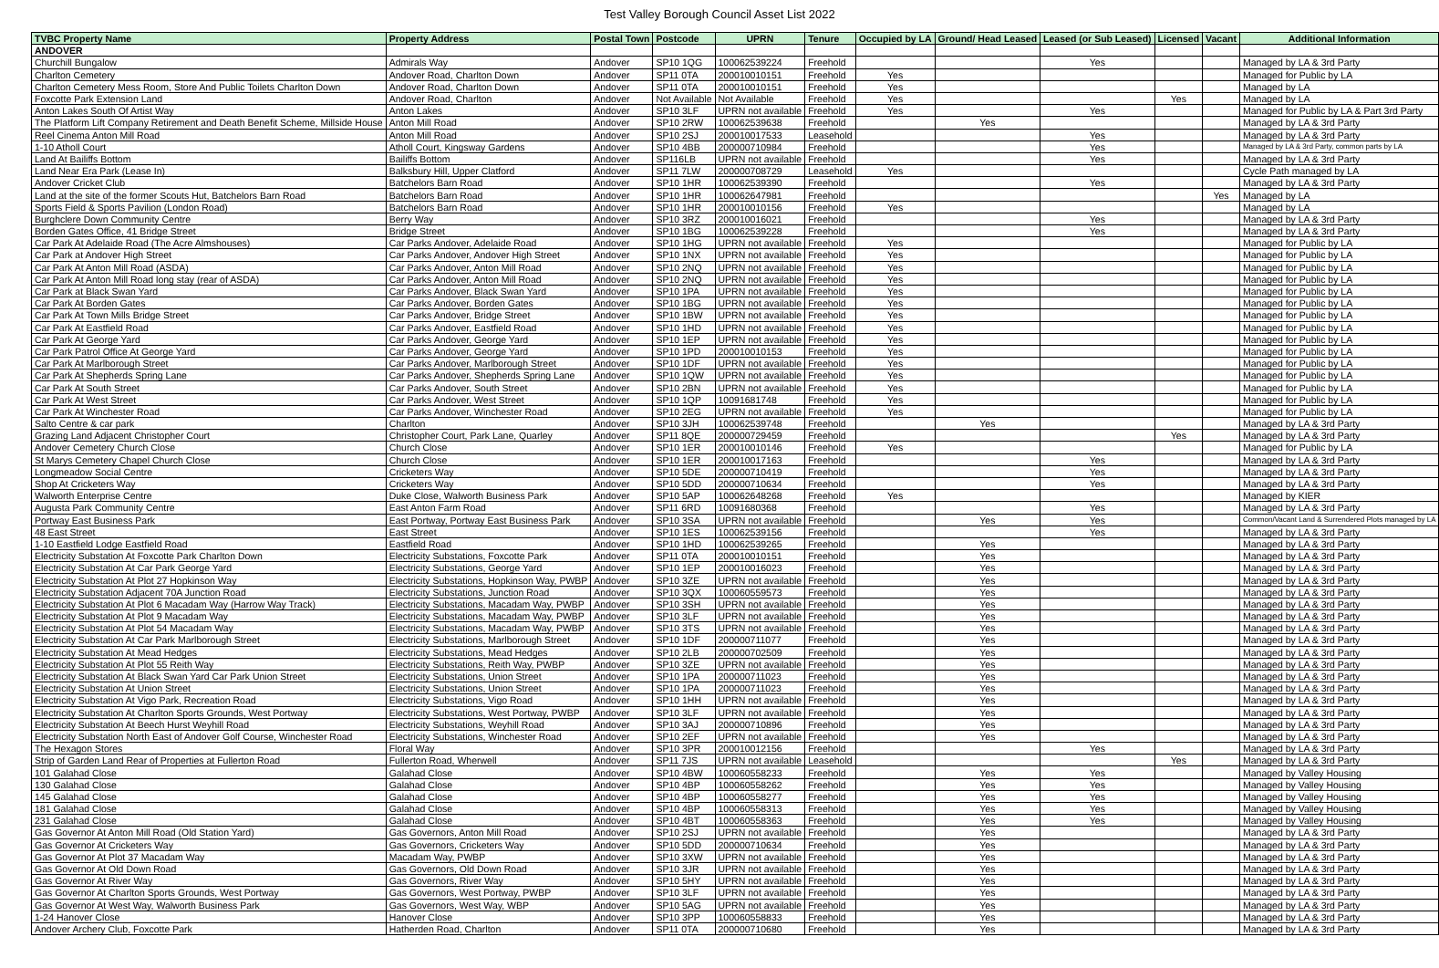Test Valley Borough Council Asset List 2022
| TVBC Property Name | Property Address | Postal Town | Postcode | UPRN | Tenure | Occupied by LA | Ground/ Head Leased | Leased (or Sub Leased) | Licensed | Vacant | Additional Information |
| --- | --- | --- | --- | --- | --- | --- | --- | --- | --- | --- | --- |
| ANDOVER | | | | | | | | | | | |
| Churchill Bungalow | Admirals Way | Andover | SP10 1QG | 100062539224 | Freehold | | | Yes | | | Managed by LA & 3rd Party |
| Charlton Cemetery | Andover Road, Charlton Down | Andover | SP11 0TA | 200010010151 | Freehold | Yes | | | | | Managed for Public by LA |
| Charlton Cemetery Mess Room, Store And Public Toilets Charlton Down | Andover Road, Charlton Down | Andover | SP11 0TA | 200010010151 | Freehold | Yes | | | | | Managed by LA |
| Foxcotte Park Extension Land | Andover Road, Charlton | Andover | Not Available | Not Available | Freehold | Yes | | | Yes | | Managed by LA |
| Anton Lakes South Of Artist Way | Anton Lakes | Andover | SP10 3LF | UPRN not available | Freehold | Yes | | Yes | | | Managed for Public by LA & Part 3rd Party |
| The Platform Lift Company Retirement and Death Benefit Scheme, Millside House | Anton Mill Road | Andover | SP10 2RW | 100062539638 | Freehold | | Yes | | | | Managed by LA & 3rd Party |
| Reel Cinema Anton Mill Road | Anton Mill Road | Andover | SP10 2SJ | 200010017533 | Leasehold | | | Yes | | | Managed by LA & 3rd Party |
| 1-10 Atholl Court | Atholl Court, Kingsway Gardens | Andover | SP10 4BB | 200000710984 | Freehold | | | Yes | | | Managed by LA & 3rd Party, common parts by LA |
| Land At Bailiffs Bottom | Bailiffs Bottom | Andover | SP116LB | UPRN not available | Freehold | | | Yes | | | Managed by LA & 3rd Party |
| Land Near Era Park (Lease In) | Balksbury Hill, Upper Clatford | Andover | SP11 7LW | 200000708729 | Leasehold | Yes | | | | | Cycle Path managed by LA |
| Andover Cricket Club | Batchelors Barn Road | Andover | SP10 1HR | 100062539390 | Freehold | | | Yes | | | Managed by LA & 3rd Party |
| Land at the site of the former Scouts Hut, Batchelors Barn Road | Batchelors Barn Road | Andover | SP10 1HR | 100062647981 | Freehold | | | | | Yes | Managed by LA |
| Sports Field & Sports Pavilion (London Road) | Batchelors Barn Road | Andover | SP10 1HR | 200010010156 | Freehold | Yes | | | | | Managed by LA |
| Burghclere Down Community Centre | Berry Way | Andover | SP10 3RZ | 200010016021 | Freehold | | | Yes | | | Managed by LA & 3rd Party |
| Borden Gates Office, 41 Bridge Street | Bridge Street | Andover | SP10 1BG | 100062539228 | Freehold | | | Yes | | | Managed by LA & 3rd Party |
| Car Park At Adelaide Road (The Acre Almshouses) | Car Parks Andover, Adelaide Road | Andover | SP10 1HG | UPRN not available | Freehold | Yes | | | | | Managed for Public by LA |
| Car Park at Andover High Street | Car Parks Andover, Andover High Street | Andover | SP10 1NX | UPRN not available | Freehold | Yes | | | | | Managed for Public by LA |
| Car Park At Anton Mill Road (ASDA) | Car Parks Andover, Anton Mill Road | Andover | SP10 2NQ | UPRN not available | Freehold | Yes | | | | | Managed for Public by LA |
| Car Park At Anton Mill Road long stay (rear of ASDA) | Car Parks Andover, Anton Mill Road | Andover | SP10 2NQ | UPRN not available | Freehold | Yes | | | | | Managed for Public by LA |
| Car Park at Black Swan Yard | Car Parks Andover, Black Swan Yard | Andover | SP10 1PA | UPRN not available | Freehold | Yes | | | | | Managed for Public by LA |
| Car Park At Borden Gates | Car Parks Andover, Borden Gates | Andover | SP10 1BG | UPRN not available | Freehold | Yes | | | | | Managed for Public by LA |
| Car Park At Town Mills Bridge Street | Car Parks Andover, Bridge Street | Andover | SP10 1BW | UPRN not available | Freehold | Yes | | | | | Managed for Public by LA |
| Car Park At Eastfield Road | Car Parks Andover, Eastfield Road | Andover | SP10 1HD | UPRN not available | Freehold | Yes | | | | | Managed for Public by LA |
| Car Park At George Yard | Car Parks Andover, George Yard | Andover | SP10 1EP | UPRN not available | Freehold | Yes | | | | | Managed for Public by LA |
| Car Park Patrol Office At George Yard | Car Parks Andover, George Yard | Andover | SP10 1PD | 200010010153 | Freehold | Yes | | | | | Managed for Public by LA |
| Car Park At Marlborough Street | Car Parks Andover, Marlborough Street | Andover | SP10 1DF | UPRN not available | Freehold | Yes | | | | | Managed for Public by LA |
| Car Park At Shepherds Spring Lane | Car Parks Andover, Shepherds Spring Lane | Andover | SP10 1QW | UPRN not available | Freehold | Yes | | | | | Managed for Public by LA |
| Car Park At South Street | Car Parks Andover, South Street | Andover | SP10 2BN | UPRN not available | Freehold | Yes | | | | | Managed for Public by LA |
| Car Park At West Street | Car Parks Andover, West Street | Andover | SP10 1QP | 10091681748 | Freehold | Yes | | | | | Managed for Public by LA |
| Car Park At Winchester Road | Car Parks Andover, Winchester Road | Andover | SP10 2EG | UPRN not available | Freehold | Yes | | | | | Managed for Public by LA |
| Salto Centre & car park | Charlton | Andover | SP10 3JH | 100062539748 | Freehold | | Yes | | | | Managed by LA & 3rd Party |
| Grazing Land Adjacent Christopher Court | Christopher Court, Park Lane, Quarley | Andover | SP11 8QE | 200000729459 | Freehold | | | | Yes | | Managed by LA & 3rd Party |
| Andover Cemetery Church Close | Church Close | Andover | SP10 1ER | 200010010146 | Freehold | Yes | | | | | Managed for Public by LA |
| St Marys Cemetery Chapel Church Close | Church Close | Andover | SP10 1ER | 200010017163 | Freehold | | | Yes | | | Managed by LA & 3rd Party |
| Longmeadow Social Centre | Cricketers Way | Andover | SP10 5DE | 200000710419 | Freehold | | | Yes | | | Managed by LA & 3rd Party |
| Shop At Cricketers Way | Cricketers Way | Andover | SP10 5DD | 200000710634 | Freehold | | | Yes | | | Managed by LA & 3rd Party |
| Walworth Enterprise Centre | Duke Close, Walworth Business Park | Andover | SP10 5AP | 100062648268 | Freehold | Yes | | | | | Managed by KIER |
| Augusta Park Community Centre | East Anton Farm Road | Andover | SP11 6RD | 10091680368 | Freehold | | | Yes | | | Managed by LA & 3rd Party |
| Portway East Business Park | East Portway, Portway East Business Park | Andover | SP10 3SA | UPRN not available | Freehold | | Yes | Yes | | | Common/Vacant Land & Surrendered Plots managed by LA |
| 48 East Street | East Street | Andover | SP10 1ES | 100062539156 | Freehold | | | Yes | | | Managed by LA & 3rd Party |
| 1-10 Eastfield Lodge Eastfield Road | Eastfield Road | Andover | SP10 1HD | 100062539265 | Freehold | | Yes | | | | Managed by LA & 3rd Party |
| Electricity Substation At Foxcotte Park Charlton Down | Electricity Substations, Foxcotte Park | Andover | SP11 0TA | 200010010151 | Freehold | | Yes | | | | Managed by LA & 3rd Party |
| Electricity Substation At Car Park George Yard | Electricity Substations, George Yard | Andover | SP10 1EP | 200010016023 | Freehold | | Yes | | | | Managed by LA & 3rd Party |
| Electricity Substation At Plot 27 Hopkinson Way | Electricity Substations, Hopkinson Way, PWBP | Andover | SP10 3ZE | UPRN not available | Freehold | | Yes | | | | Managed by LA & 3rd Party |
| Electricity Substation Adjacent 70A Junction Road | Electricity Substations, Junction Road | Andover | SP10 3QX | 100060559573 | Freehold | | Yes | | | | Managed by LA & 3rd Party |
| Electricity Substation At Plot 6 Macadam Way (Harrow Way Track) | Electricity Substations, Macadam Way, PWBP | Andover | SP10 3SH | UPRN not available | Freehold | | Yes | | | | Managed by LA & 3rd Party |
| Electricity Substation At Plot 9 Macadam Way | Electricity Substations, Macadam Way, PWBP | Andover | SP10 3LF | UPRN not available | Freehold | | Yes | | | | Managed by LA & 3rd Party |
| Electricity Substation At Plot 54 Macadam Way | Electricity Substations, Macadam Way, PWBP | Andover | SP10 3TS | UPRN not available | Freehold | | Yes | | | | Managed by LA & 3rd Party |
| Electricity Substation At Car Park Marlborough Street | Electricity Substations, Marlborough Street | Andover | SP10 1DF | 200000711077 | Freehold | | Yes | | | | Managed by LA & 3rd Party |
| Electricity Substation At Mead Hedges | Electricity Substations, Mead Hedges | Andover | SP10 2LB | 200000702509 | Freehold | | Yes | | | | Managed by LA & 3rd Party |
| Electricity Substation At Plot 55 Reith Way | Electricity Substations, Reith Way, PWBP | Andover | SP10 3ZE | UPRN not available | Freehold | | Yes | | | | Managed by LA & 3rd Party |
| Electricity Substation At Black Swan Yard Car Park Union Street | Electricity Substations, Union Street | Andover | SP10 1PA | 200000711023 | Freehold | | Yes | | | | Managed by LA & 3rd Party |
| Electricity Substation At Union Street | Electricity Substations, Union Street | Andover | SP10 1PA | 200000711023 | Freehold | | Yes | | | | Managed by LA & 3rd Party |
| Electricity Substation At Vigo Park, Recreation Road | Electricity Substations, Vigo Road | Andover | SP10 1HH | UPRN not available | Freehold | | Yes | | | | Managed by LA & 3rd Party |
| Electricity Substation At Charlton Sports Grounds, West Portway | Electricity Substations, West Portway, PWBP | Andover | SP10 3LF | UPRN not available | Freehold | | Yes | | | | Managed by LA & 3rd Party |
| Electricity Substation At Beech Hurst Weyhill Road | Electricity Substations, Weyhill Road | Andover | SP10 3AJ | 200000710896 | Freehold | | Yes | | | | Managed by LA & 3rd Party |
| Electricity Substation North East of Andover Golf Course, Winchester Road | Electricity Substations, Winchester Road | Andover | SP10 2EF | UPRN not available | Freehold | | Yes | | | | Managed by LA & 3rd Party |
| The Hexagon Stores | Floral Way | Andover | SP10 3PR | 200010012156 | Freehold | | | Yes | | | Managed by LA & 3rd Party |
| Strip of Garden Land Rear of Properties at Fullerton Road | Fullerton Road, Wherwell | Andover | SP11 7JS | UPRN not available | Leasehold | | | | Yes | | Managed by LA & 3rd Party |
| 101 Galahad Close | Galahad Close | Andover | SP10 4BW | 100060558233 | Freehold | | Yes | Yes | | | Managed by Valley Housing |
| 130 Galahad Close | Galahad Close | Andover | SP10 4BP | 100060558262 | Freehold | | Yes | Yes | | | Managed by Valley Housing |
| 145 Galahad Close | Galahad Close | Andover | SP10 4BP | 100060558277 | Freehold | | Yes | Yes | | | Managed by Valley Housing |
| 181 Galahad Close | Galahad Close | Andover | SP10 4BP | 100060558313 | Freehold | | Yes | Yes | | | Managed by Valley Housing |
| 231 Galahad Close | Galahad Close | Andover | SP10 4BT | 100060558363 | Freehold | | Yes | Yes | | | Managed by Valley Housing |
| Gas Governor At Anton Mill Road (Old Station Yard) | Gas Governors, Anton Mill Road | Andover | SP10 2SJ | UPRN not available | Freehold | | Yes | | | | Managed by LA & 3rd Party |
| Gas Governor At Cricketers Way | Gas Governors, Cricketers Way | Andover | SP10 5DD | 200000710634 | Freehold | | Yes | | | | Managed by LA & 3rd Party |
| Gas Governor At Plot 37 Macadam Way | Macadam Way, PWBP | Andover | SP10 3XW | UPRN not available | Freehold | | Yes | | | | Managed by LA & 3rd Party |
| Gas Governor At Old Down Road | Gas Governors, Old Down Road | Andover | SP10 3JR | UPRN not available | Freehold | | Yes | | | | Managed by LA & 3rd Party |
| Gas Governor At River Way | Gas Governors, River Way | Andover | SP10 5HY | UPRN not available | Freehold | | Yes | | | | Managed by LA & 3rd Party |
| Gas Governor At Charlton Sports Grounds, West Portway | Gas Governors, West Portway, PWBP | Andover | SP10 3LF | UPRN not available | Freehold | | Yes | | | | Managed by LA & 3rd Party |
| Gas Governor At West Way, Walworth Business Park | Gas Governors, West Way, WBP | Andover | SP10 5AG | UPRN not available | Freehold | | Yes | | | | Managed by LA & 3rd Party |
| 1-24 Hanover Close | Hanover Close | Andover | SP10 3PP | 100060558833 | Freehold | | Yes | | | | Managed by LA & 3rd Party |
| Andover Archery Club, Foxcotte Park | Hatherden Road, Charlton | Andover | SP11 0TA | 200000710680 | Freehold | | Yes | | | | Managed by LA & 3rd Party |